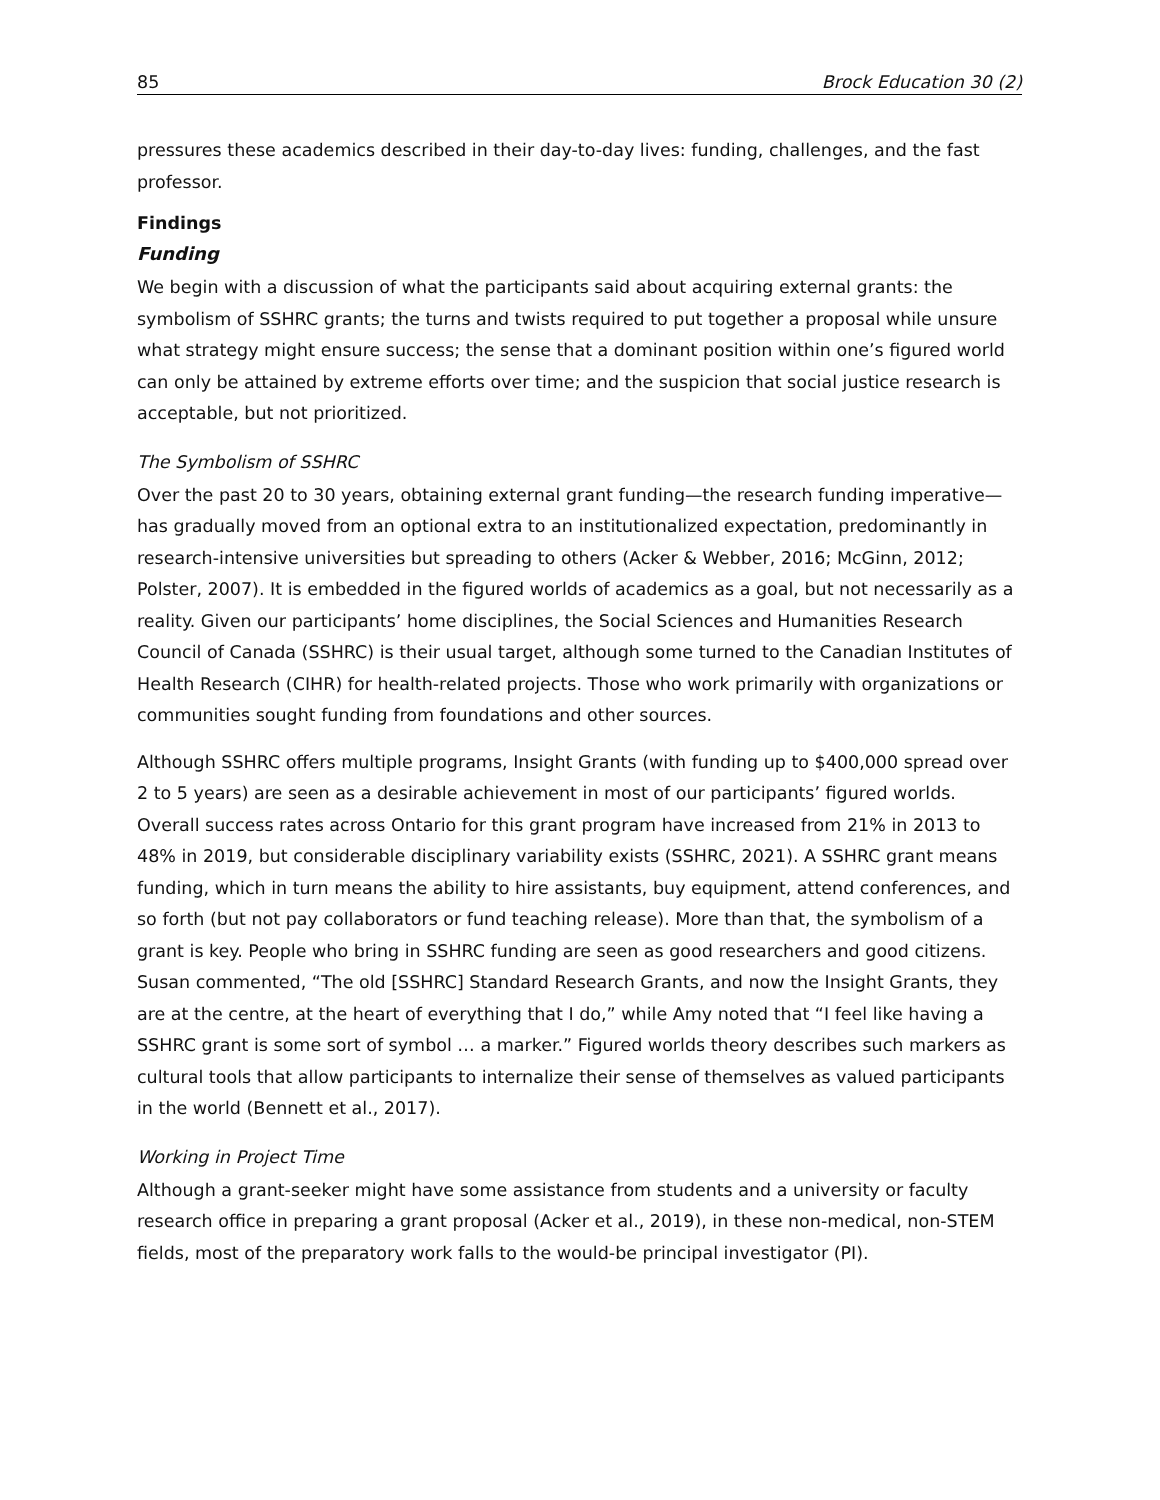85 Brock Education 30 (2)
pressures these academics described in their day-to-day lives: funding, challenges, and the fast professor.
Findings
Funding
We begin with a discussion of what the participants said about acquiring external grants: the symbolism of SSHRC grants; the turns and twists required to put together a proposal while unsure what strategy might ensure success; the sense that a dominant position within one’s figured world can only be attained by extreme efforts over time; and the suspicion that social justice research is acceptable, but not prioritized.
The Symbolism of SSHRC
Over the past 20 to 30 years, obtaining external grant funding—the research funding imperative—has gradually moved from an optional extra to an institutionalized expectation, predominantly in research-intensive universities but spreading to others (Acker & Webber, 2016; McGinn, 2012; Polster, 2007). It is embedded in the figured worlds of academics as a goal, but not necessarily as a reality. Given our participants’ home disciplines, the Social Sciences and Humanities Research Council of Canada (SSHRC) is their usual target, although some turned to the Canadian Institutes of Health Research (CIHR) for health-related projects. Those who work primarily with organizations or communities sought funding from foundations and other sources.
Although SSHRC offers multiple programs, Insight Grants (with funding up to $400,000 spread over 2 to 5 years) are seen as a desirable achievement in most of our participants’ figured worlds. Overall success rates across Ontario for this grant program have increased from 21% in 2013 to 48% in 2019, but considerable disciplinary variability exists (SSHRC, 2021). A SSHRC grant means funding, which in turn means the ability to hire assistants, buy equipment, attend conferences, and so forth (but not pay collaborators or fund teaching release). More than that, the symbolism of a grant is key. People who bring in SSHRC funding are seen as good researchers and good citizens. Susan commented, “The old [SSHRC] Standard Research Grants, and now the Insight Grants, they are at the centre, at the heart of everything that I do,” while Amy noted that “I feel like having a SSHRC grant is some sort of symbol … a marker.” Figured worlds theory describes such markers as cultural tools that allow participants to internalize their sense of themselves as valued participants in the world (Bennett et al., 2017).
Working in Project Time
Although a grant-seeker might have some assistance from students and a university or faculty research office in preparing a grant proposal (Acker et al., 2019), in these non-medical, non-STEM fields, most of the preparatory work falls to the would-be principal investigator (PI).